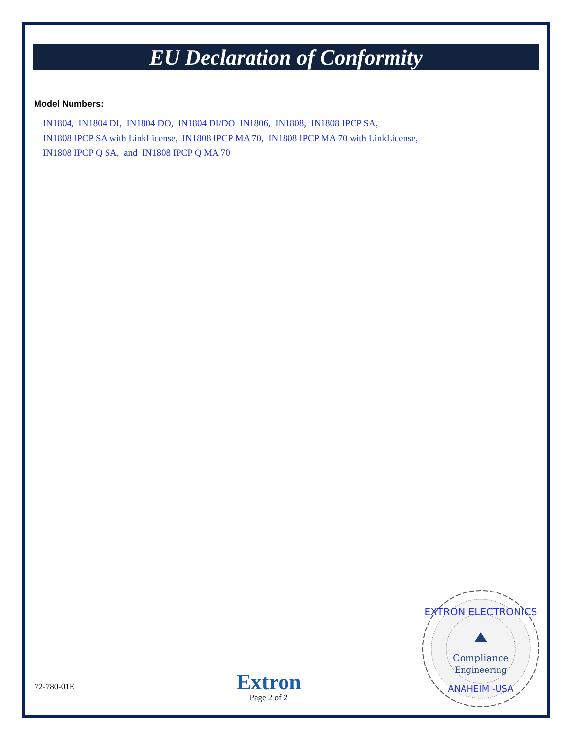EU Declaration of Conformity
Model Numbers:
IN1804, IN1804 DI, IN1804 DO, IN1804 DI/DO IN1806, IN1808, IN1808 IPCP SA,
IN1808 IPCP SA with LinkLicense, IN1808 IPCP MA 70, IN1808 IPCP MA 70 with LinkLicense,
IN1808 IPCP Q SA, and IN1808 IPCP Q MA 70
72-780-01E
Extron
Page 2 of 2
EXTRON ELECTRONICS
Compliance
Engineering
ANAHEIM -USA